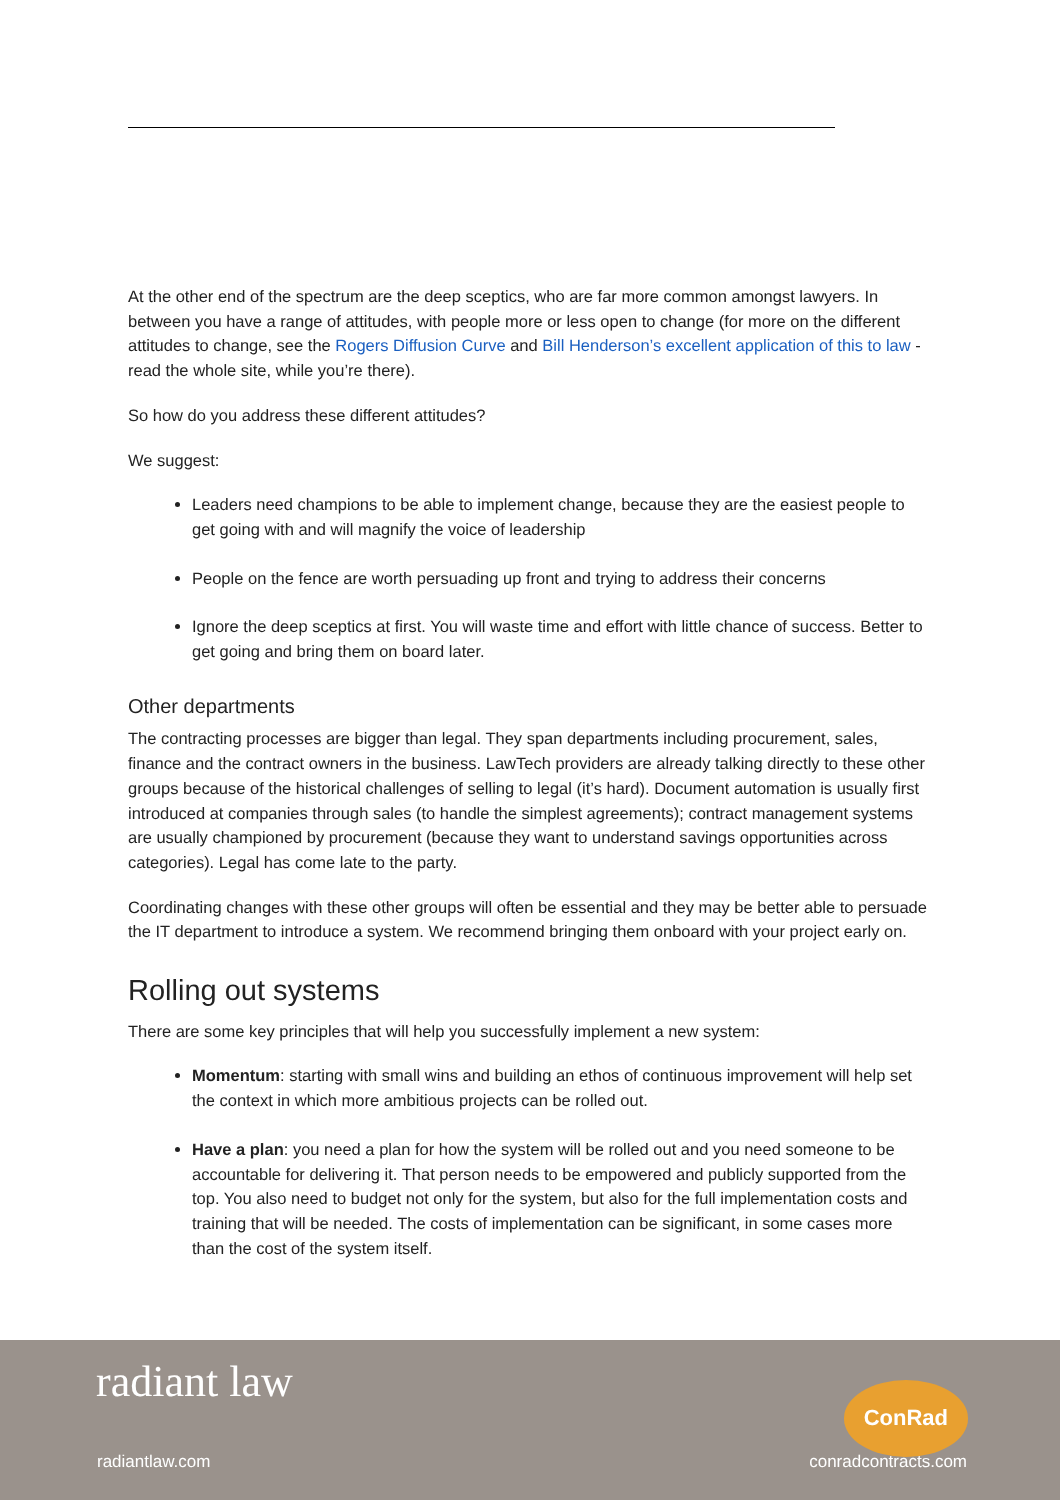At the other end of the spectrum are the deep sceptics, who are far more common amongst lawyers. In between you have a range of attitudes, with people more or less open to change (for more on the different attitudes to change, see the Rogers Diffusion Curve and Bill Henderson’s excellent application of this to law - read the whole site, while you’re there).
So how do you address these different attitudes?
We suggest:
Leaders need champions to be able to implement change, because they are the easiest people to get going with and will magnify the voice of leadership
People on the fence are worth persuading up front and trying to address their concerns
Ignore the deep sceptics at first. You will waste time and effort with little chance of success. Better to get going and bring them on board later.
Other departments
The contracting processes are bigger than legal. They span departments including procurement, sales, finance and the contract owners in the business. LawTech providers are already talking directly to these other groups because of the historical challenges of selling to legal (it’s hard). Document automation is usually first introduced at companies through sales (to handle the simplest agreements); contract management systems are usually championed by procurement (because they want to understand savings opportunities across categories). Legal has come late to the party.
Coordinating changes with these other groups will often be essential and they may be better able to persuade the IT department to introduce a system. We recommend bringing them onboard with your project early on.
Rolling out systems
There are some key principles that will help you successfully implement a new system:
Momentum: starting with small wins and building an ethos of continuous improvement will help set the context in which more ambitious projects can be rolled out.
Have a plan: you need a plan for how the system will be rolled out and you need someone to be accountable for delivering it. That person needs to be empowered and publicly supported from the top. You also need to budget not only for the system, but also for the full implementation costs and training that will be needed. The costs of implementation can be significant, in some cases more than the cost of the system itself.
radiant law ConRad
radiantlaw.com conradcontracts.com